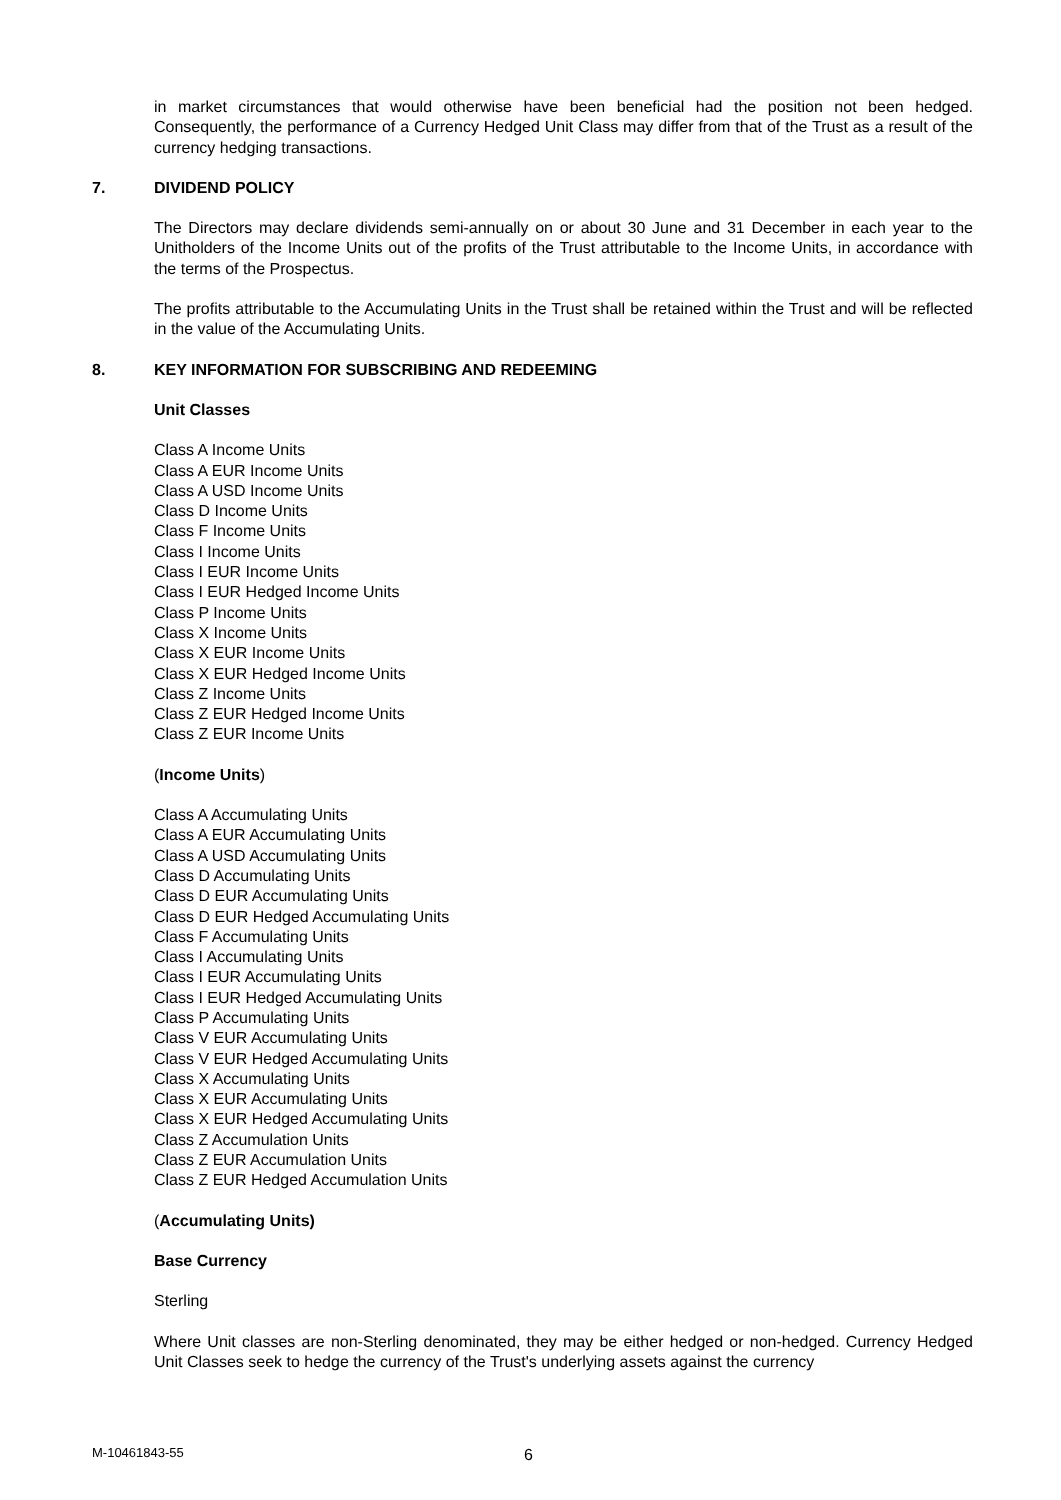in market circumstances that would otherwise have been beneficial had the position not been hedged. Consequently, the performance of a Currency Hedged Unit Class may differ from that of the Trust as a result of the currency hedging transactions.
7. DIVIDEND POLICY
The Directors may declare dividends semi-annually on or about 30 June and 31 December in each year to the Unitholders of the Income Units out of the profits of the Trust attributable to the Income Units, in accordance with the terms of the Prospectus.
The profits attributable to the Accumulating Units in the Trust shall be retained within the Trust and will be reflected in the value of the Accumulating Units.
8. KEY INFORMATION FOR SUBSCRIBING AND REDEEMING
Unit Classes
Class A Income Units
Class A EUR Income Units
Class A USD Income Units
Class D Income Units
Class F Income Units
Class I Income Units
Class I EUR Income Units
Class I EUR Hedged Income Units
Class P Income Units
Class X Income Units
Class X EUR Income Units
Class X EUR Hedged Income Units
Class Z Income Units
Class Z EUR Hedged Income Units
Class Z EUR Income Units
(Income Units)
Class A Accumulating Units
Class A EUR Accumulating Units
Class A USD Accumulating Units
Class D Accumulating Units
Class D EUR Accumulating Units
Class D EUR Hedged Accumulating Units
Class F Accumulating Units
Class I Accumulating Units
Class I EUR Accumulating Units
Class I EUR Hedged Accumulating Units
Class P Accumulating Units
Class V EUR Accumulating Units
Class V EUR Hedged Accumulating Units
Class X Accumulating Units
Class X EUR Accumulating Units
Class X EUR Hedged Accumulating Units
Class Z Accumulation Units
Class Z EUR Accumulation Units
Class Z EUR Hedged Accumulation Units
(Accumulating Units)
Base Currency
Sterling
Where Unit classes are non-Sterling denominated, they may be either hedged or non-hedged. Currency Hedged Unit Classes seek to hedge the currency of the Trust's underlying assets against the currency
M-10461843-55 6